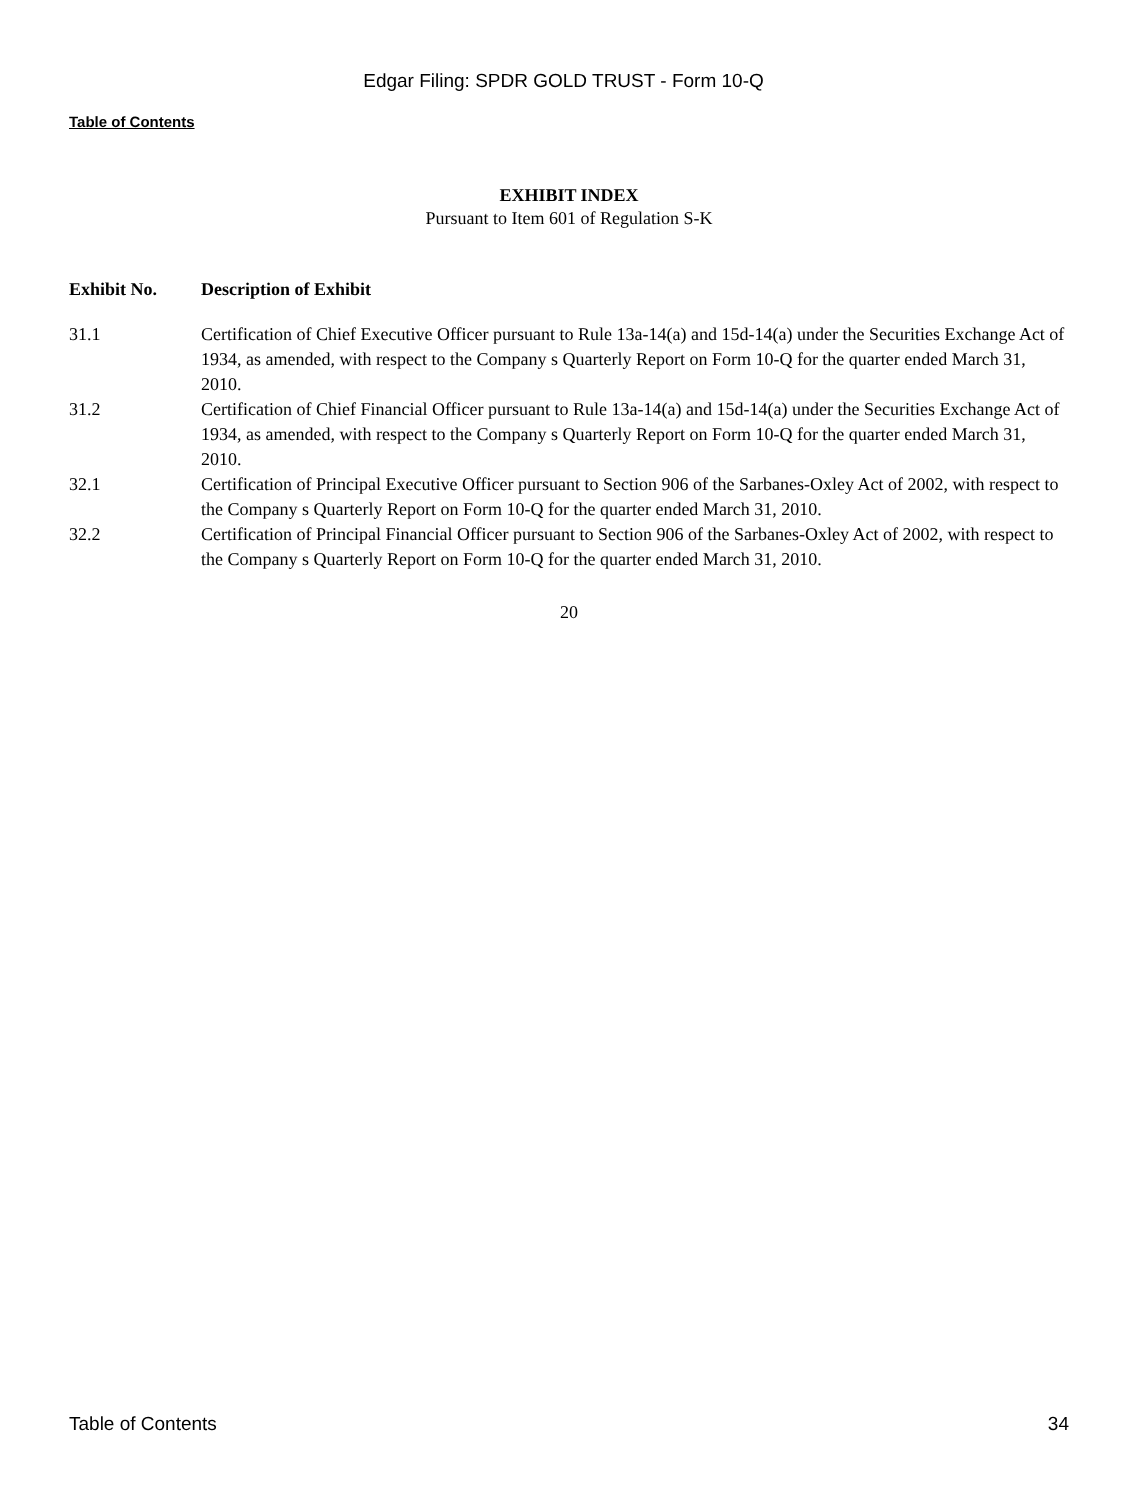Edgar Filing: SPDR GOLD TRUST - Form 10-Q
Table of Contents
EXHIBIT INDEX
Pursuant to Item 601 of Regulation S-K
| Exhibit No. | Description of Exhibit |
| --- | --- |
| 31.1 | Certification of Chief Executive Officer pursuant to Rule 13a-14(a) and 15d-14(a) under the Securities Exchange Act of 1934, as amended, with respect to the Company s Quarterly Report on Form 10-Q for the quarter ended March 31, 2010. |
| 31.2 | Certification of Chief Financial Officer pursuant to Rule 13a-14(a) and 15d-14(a) under the Securities Exchange Act of 1934, as amended, with respect to the Company s Quarterly Report on Form 10-Q for the quarter ended March 31, 2010. |
| 32.1 | Certification of Principal Executive Officer pursuant to Section 906 of the Sarbanes-Oxley Act of 2002, with respect to the Company s Quarterly Report on Form 10-Q for the quarter ended March 31, 2010. |
| 32.2 | Certification of Principal Financial Officer pursuant to Section 906 of the Sarbanes-Oxley Act of 2002, with respect to the Company s Quarterly Report on Form 10-Q for the quarter ended March 31, 2010. |
20
Table of Contents 34